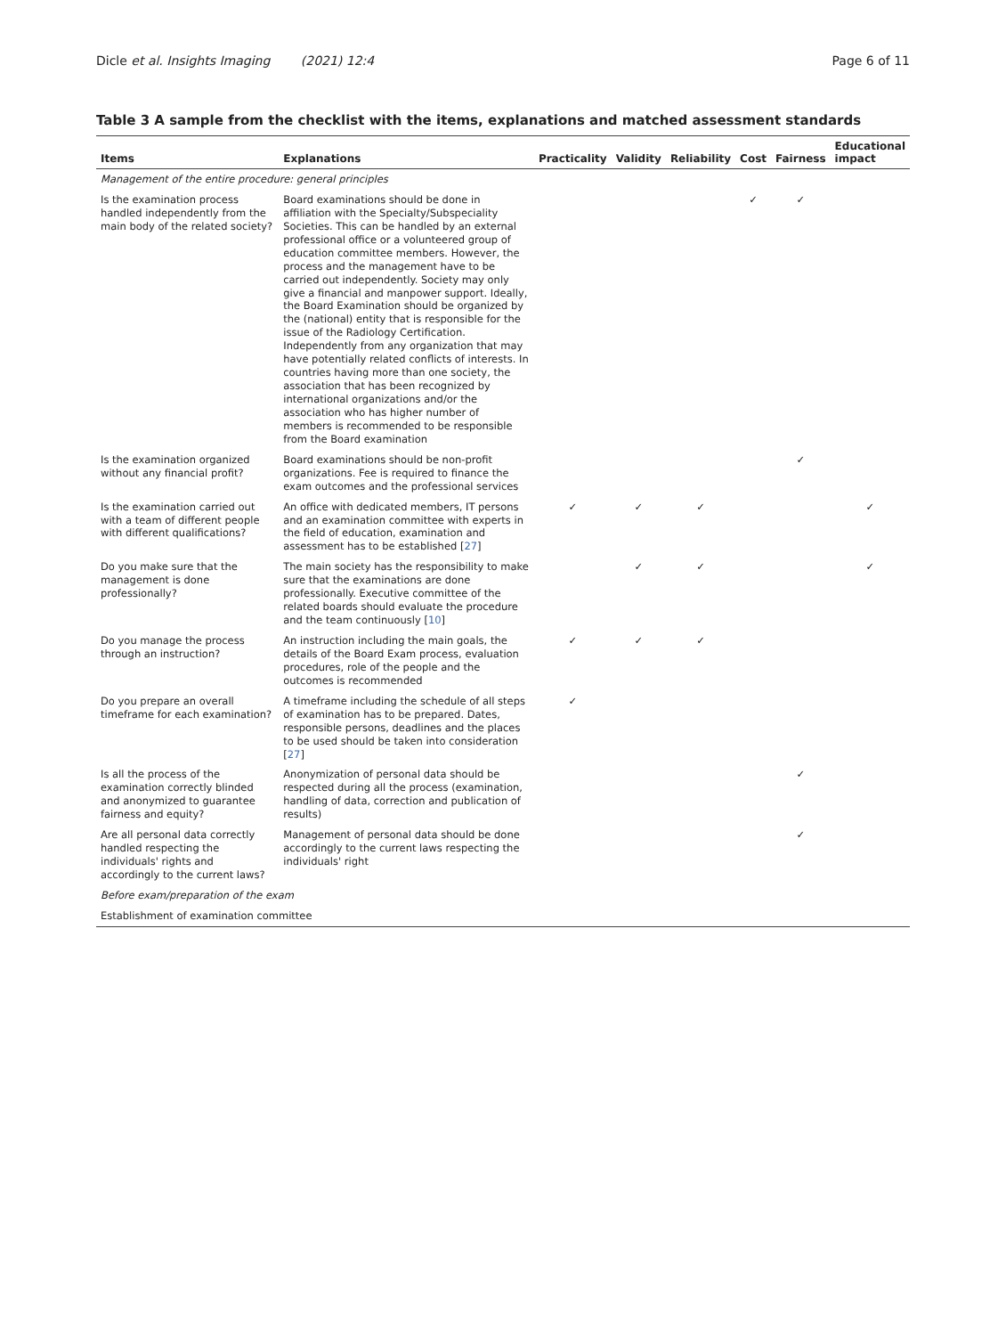Dicle et al. Insights Imaging (2021) 12:4 Page 6 of 11
Table 3 A sample from the checklist with the items, explanations and matched assessment standards
| Items | Explanations | Practicality | Validity | Reliability | Cost | Fairness | Educational impact |
| --- | --- | --- | --- | --- | --- | --- | --- |
| Management of the entire procedure: general principles | | | | | | | |
| Is the examination process handled independently from the main body of the related society? | Board examinations should be done in affiliation with the Specialty/Subspeciality Societies. This can be handled by an external professional office or a volunteered group of education committee members. However, the process and the management have to be carried out independently. Society may only give a financial and manpower support. Ideally, the Board Examination should be organized by the (national) entity that is responsible for the issue of the Radiology Certification. Independently from any organization that may have potentially related conflicts of interests. In countries having more than one society, the association that has been recognized by international organizations and/or the association who has higher number of members is recommended to be responsible from the Board examination | | | | ✓ | ✓ | |
| Is the examination organized without any financial profit? | Board examinations should be non-profit organizations. Fee is required to finance the exam outcomes and the professional services | | | | | ✓ | |
| Is the examination carried out with a team of different people with different qualifications? | An office with dedicated members, IT persons and an examination committee with experts in the field of education, examination and assessment has to be established [ 27 ] | ✓ | ✓ | ✓ | | | ✓ |
| Do you make sure that the management is done professionally? | The main society has the responsibility to make sure that the examinations are done professionally. Executive committee of the related boards should evaluate the procedure and the team continuously [ 10 ] | | ✓ | ✓ | | | ✓ |
| Do you manage the process through an instruction? | An instruction including the main goals, the details of the Board Exam process, evaluation procedures, role of the people and the outcomes is recommended | ✓ | ✓ | ✓ | | | |
| Do you prepare an overall timeframe for each examination? | A timeframe including the schedule of all steps of examination has to be prepared. Dates, responsible persons, deadlines and the places to be used should be taken into consideration [ 27 ] | ✓ | | | | | |
| Is all the process of the examination correctly blinded and anonymized to guarantee fairness and equity? | Anonymization of personal data should be respected during all the process (examination, handling of data, correction and publication of results) | | | | | ✓ | |
| Are all personal data correctly handled respecting the individuals' rights and accordingly to the current laws? | Management of personal data should be done accordingly to the current laws respecting the individuals' right | | | | | ✓ | |
| Before exam/preparation of the exam | | | | | | | |
| Establishment of examination committee | | | | | | | |